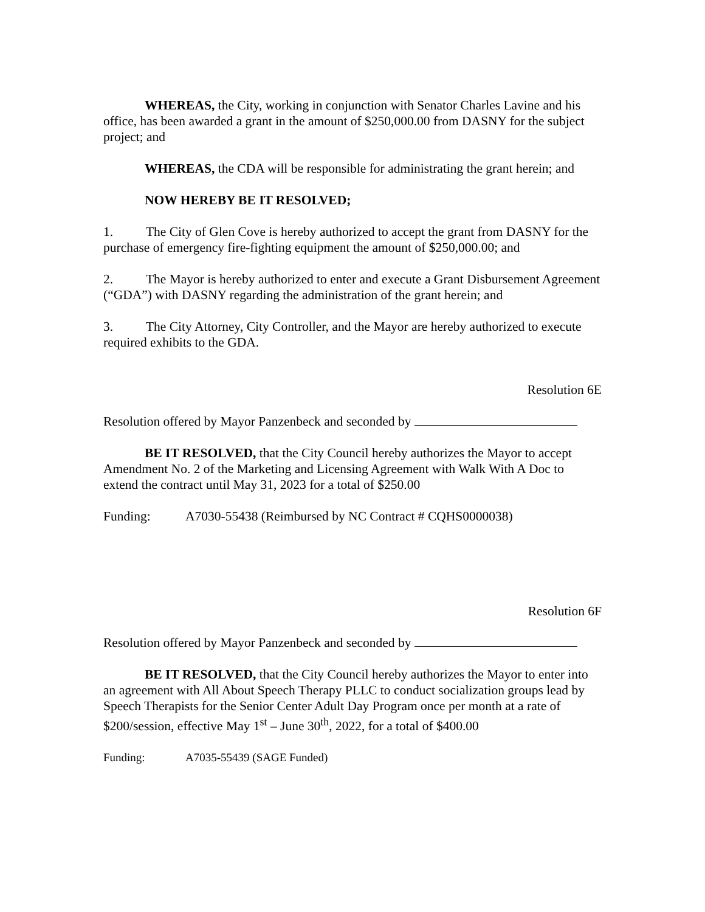WHEREAS, the City, working in conjunction with Senator Charles Lavine and his office, has been awarded a grant in the amount of $250,000.00 from DASNY for the subject project; and
WHEREAS, the CDA will be responsible for administrating the grant herein; and
NOW HEREBY BE IT RESOLVED;
1. The City of Glen Cove is hereby authorized to accept the grant from DASNY for the purchase of emergency fire-fighting equipment the amount of $250,000.00; and
2. The Mayor is hereby authorized to enter and execute a Grant Disbursement Agreement (“GDA”) with DASNY regarding the administration of the grant herein; and
3. The City Attorney, City Controller, and the Mayor are hereby authorized to execute required exhibits to the GDA.
Resolution 6E
Resolution offered by Mayor Panzenbeck and seconded by
BE IT RESOLVED, that the City Council hereby authorizes the Mayor to accept Amendment No. 2 of the Marketing and Licensing Agreement with Walk With A Doc to extend the contract until May 31, 2023 for a total of $250.00
Funding: A7030-55438 (Reimbursed by NC Contract # CQHS0000038)
Resolution 6F
Resolution offered by Mayor Panzenbeck and seconded by
BE IT RESOLVED, that the City Council hereby authorizes the Mayor to enter into an agreement with All About Speech Therapy PLLC to conduct socialization groups lead by Speech Therapists for the Senior Center Adult Day Program once per month at a rate of $200/session, effective May 1<sup>st</sup> – June 30<sup>th</sup>, 2022, for a total of $400.00
Funding: A7035-55439 (SAGE Funded)